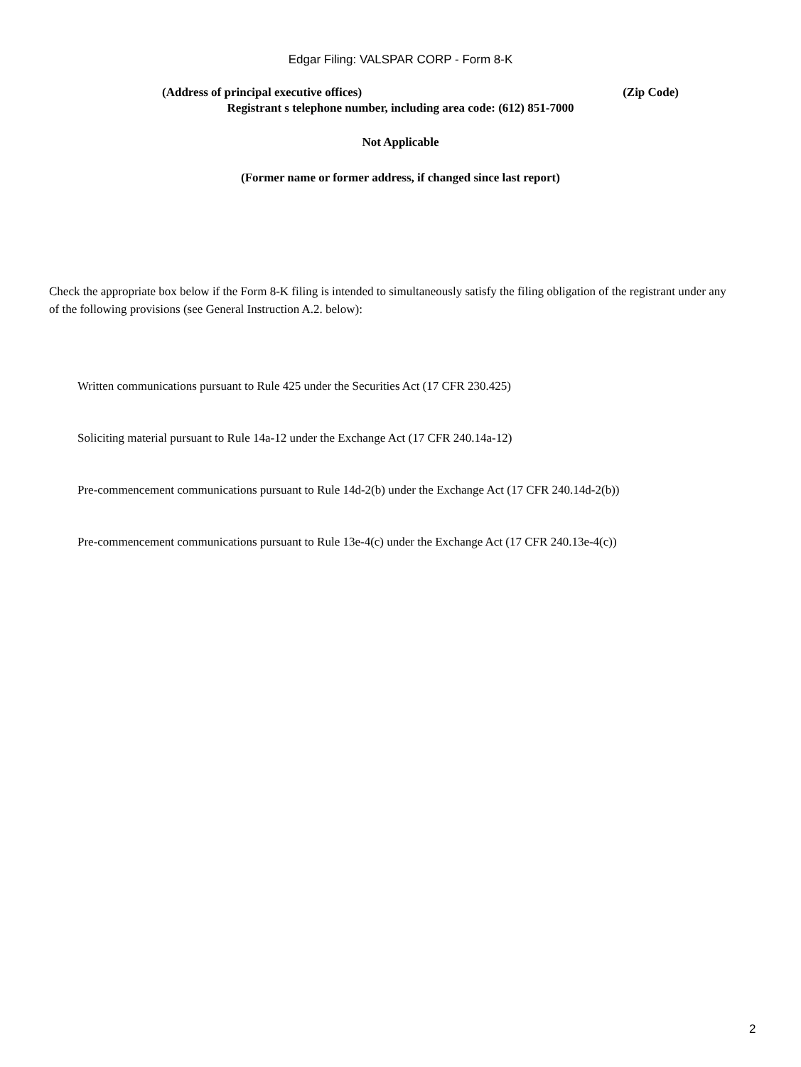Edgar Filing: VALSPAR CORP - Form 8-K
(Address of principal executive offices) (Zip Code)
Registrant s telephone number, including area code: (612) 851-7000
Not Applicable
(Former name or former address, if changed since last report)
Check the appropriate box below if the Form 8-K filing is intended to simultaneously satisfy the filing obligation of the registrant under any of the following provisions (see General Instruction A.2. below):
Written communications pursuant to Rule 425 under the Securities Act (17 CFR 230.425)
Soliciting material pursuant to Rule 14a-12 under the Exchange Act (17 CFR 240.14a-12)
Pre-commencement communications pursuant to Rule 14d-2(b) under the Exchange Act (17 CFR 240.14d-2(b))
Pre-commencement communications pursuant to Rule 13e-4(c) under the Exchange Act (17 CFR 240.13e-4(c))
2